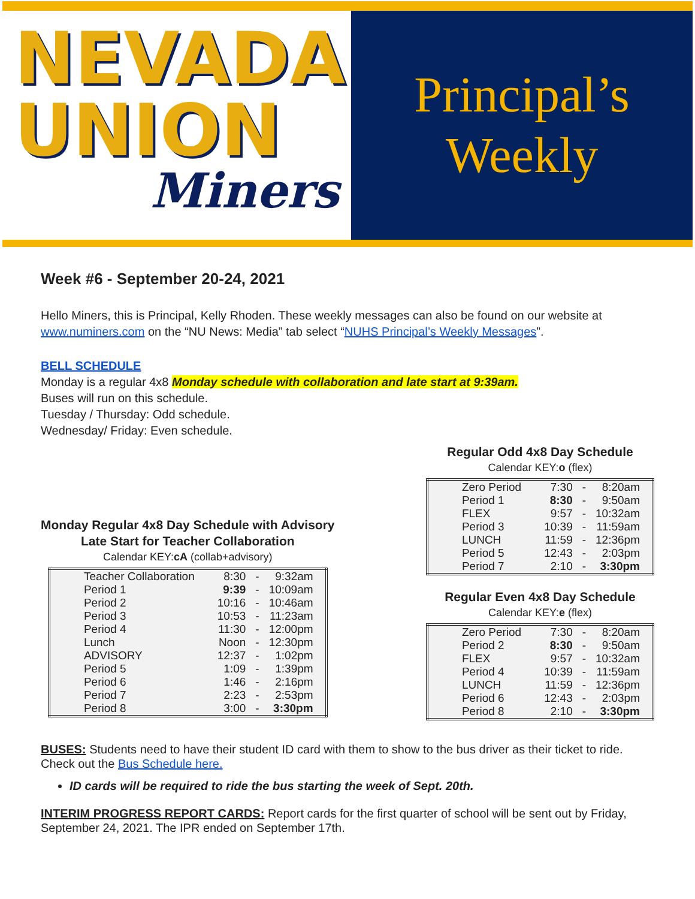NEVADA
UNION
Miners
Principal’s
Weekly
Week #6 - September 20-24, 2021
Hello Miners, this is Principal, Kelly Rhoden. These weekly messages can also be found on our website at www.numiners.com on the “NU News: Media” tab select “NUHS Principal’s Weekly Messages”.
BELL SCHEDULE
Monday is a regular 4x8 Monday schedule with collaboration and late start at 9:39am.
Buses will run on this schedule.
Tuesday / Thursday: Odd schedule.
Wednesday/ Friday: Even schedule.
Monday Regular 4x8 Day Schedule with Advisory
Late Start for Teacher Collaboration
Calendar KEY:cA (collab+advisory)
| Teacher Collaboration | 8:30 | - | 9:32am |
| Period 1 | 9:39 | - | 10:09am |
| Period 2 | 10:16 | - | 10:46am |
| Period 3 | 10:53 | - | 11:23am |
| Period 4 | 11:30 | - | 12:00pm |
| Lunch | Noon | - | 12:30pm |
| ADVISORY | 12:37 | - | 1:02pm |
| Period 5 | 1:09 | - | 1:39pm |
| Period 6 | 1:46 | - | 2:16pm |
| Period 7 | 2:23 | - | 2:53pm |
| Period 8 | 3:00 | - | 3:30pm |
Regular Odd 4x8 Day Schedule
Calendar KEY:o (flex)
| Zero Period | 7:30 | - | 8:20am |
| Period 1 | 8:30 | - | 9:50am |
| FLEX | 9:57 | - | 10:32am |
| Period 3 | 10:39 | - | 11:59am |
| LUNCH | 11:59 | - | 12:36pm |
| Period 5 | 12:43 | - | 2:03pm |
| Period 7 | 2:10 | - | 3:30pm |
Regular Even 4x8 Day Schedule
Calendar KEY:e (flex)
| Zero Period | 7:30 | - | 8:20am |
| Period 2 | 8:30 | - | 9:50am |
| FLEX | 9:57 | - | 10:32am |
| Period 4 | 10:39 | - | 11:59am |
| LUNCH | 11:59 | - | 12:36pm |
| Period 6 | 12:43 | - | 2:03pm |
| Period 8 | 2:10 | - | 3:30pm |
BUSES: Students need to have their student ID card with them to show to the bus driver as their ticket to ride. Check out the Bus Schedule here.
ID cards will be required to ride the bus starting the week of Sept. 20th.
INTERIM PROGRESS REPORT CARDS: Report cards for the first quarter of school will be sent out by Friday, September 24, 2021. The IPR ended on September 17th.